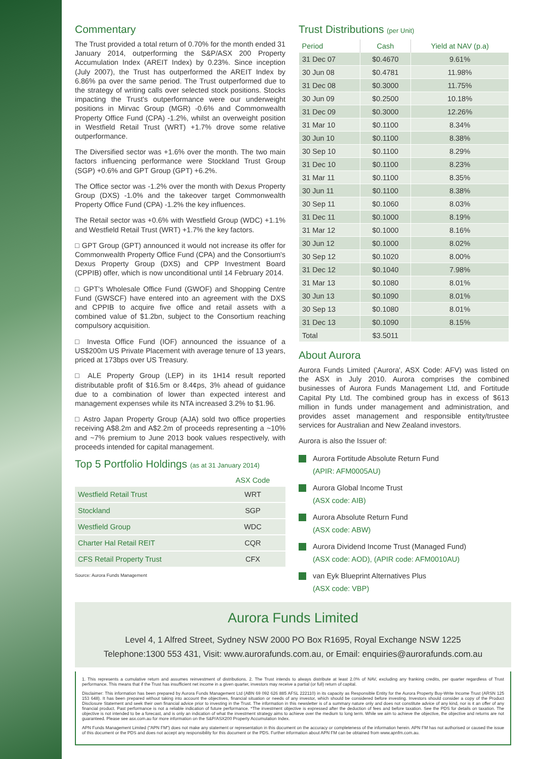Commentary
The Trust provided a total return of 0.70% for the month ended 31 January 2014, outperforming the S&P/ASX 200 Property Accumulation Index (AREIT Index) by 0.23%. Since inception (July 2007), the Trust has outperformed the AREIT Index by 6.86% pa over the same period. The Trust outperformed due to the strategy of writing calls over selected stock positions. Stocks impacting the Trust's outperformance were our underweight positions in Mirvac Group (MGR) -0.6% and Commonwealth Property Office Fund (CPA) -1.2%, whilst an overweight position in Westfield Retail Trust (WRT) +1.7% drove some relative outperformance.
The Diversified sector was +1.6% over the month. The two main factors influencing performance were Stockland Trust Group (SGP) +0.6% and GPT Group (GPT) +6.2%.
The Office sector was -1.2% over the month with Dexus Property Group (DXS) -1.0% and the takeover target Commonwealth Property Office Fund (CPA) -1.2% the key influences.
The Retail sector was +0.6% with Westfield Group (WDC) +1.1% and Westfield Retail Trust (WRT) +1.7% the key factors.
□ GPT Group (GPT) announced it would not increase its offer for Commonwealth Property Office Fund (CPA) and the Consortium's Dexus Property Group (DXS) and CPP Investment Board (CPPIB) offer, which is now unconditional until 14 February 2014.
□ GPT's Wholesale Office Fund (GWOF) and Shopping Centre Fund (GWSCF) have entered into an agreement with the DXS and CPPIB to acquire five office and retail assets with a combined value of $1.2bn, subject to the Consortium reaching compulsory acquisition.
□ Investa Office Fund (IOF) announced the issuance of a US$200m US Private Placement with average tenure of 13 years, priced at 173bps over US Treasury.
□ ALE Property Group (LEP) in its 1H14 result reported distributable profit of $16.5m or 8.4¢ps, 3% ahead of guidance due to a combination of lower than expected interest and management expenses while its NTA increased 3.2% to $1.96.
□ Astro Japan Property Group (AJA) sold two office properties receiving A$8.2m and A$2.2m of proceeds representing a ~10% and ~7% premium to June 2013 book values respectively, with proceeds intended for capital management.
Top 5 Portfolio Holdings (as at 31 January 2014)
| | ASX Code |
| --- | --- |
| Westfield Retail Trust | WRT |
| Stockland | SGP |
| Westfield Group | WDC |
| Charter Hal Retail REIT | CQR |
| CFS Retail Property Trust | CFX |
Source: Aurora Funds Management
Trust Distributions (per Unit)
| Period | Cash | Yield at NAV (p.a) |
| --- | --- | --- |
| 31 Dec 07 | $0.4670 | 9.61% |
| 30 Jun 08 | $0.4781 | 11.98% |
| 31 Dec 08 | $0.3000 | 11.75% |
| 30 Jun 09 | $0.2500 | 10.18% |
| 31 Dec 09 | $0.3000 | 12.26% |
| 31 Mar 10 | $0.1100 | 8.34% |
| 30 Jun 10 | $0.1100 | 8.38% |
| 30 Sep 10 | $0.1100 | 8.29% |
| 31 Dec 10 | $0.1100 | 8.23% |
| 31 Mar 11 | $0.1100 | 8.35% |
| 30 Jun 11 | $0.1100 | 8.38% |
| 30 Sep 11 | $0.1060 | 8.03% |
| 31 Dec 11 | $0.1000 | 8.19% |
| 31 Mar 12 | $0.1000 | 8.16% |
| 30 Jun 12 | $0.1000 | 8.02% |
| 30 Sep 12 | $0.1020 | 8.00% |
| 31 Dec 12 | $0.1040 | 7.98% |
| 31 Mar 13 | $0.1080 | 8.01% |
| 30 Jun 13 | $0.1090 | 8.01% |
| 30 Sep 13 | $0.1080 | 8.01% |
| 31 Dec 13 | $0.1090 | 8.15% |
| Total | $3.5011 | |
About Aurora
Aurora Funds Limited ('Aurora', ASX Code: AFV) was listed on the ASX in July 2010. Aurora comprises the combined businesses of Aurora Funds Management Ltd, and Fortitude Capital Pty Ltd. The combined group has in excess of $613 million in funds under management and administration, and provides asset management and responsible entity/trustee services for Australian and New Zealand investors.
Aurora is also the Issuer of:
Aurora Fortitude Absolute Return Fund
(APIR: AFM0005AU)
Aurora Global Income Trust
(ASX code: AIB)
Aurora Absolute Return Fund
(ASX code: ABW)
Aurora Dividend Income Trust (Managed Fund)
(ASX code: AOD), (APIR code: AFM0010AU)
van Eyk Blueprint Alternatives Plus
(ASX code: VBP)
Aurora Funds Limited
Level 4, 1 Alfred Street, Sydney NSW 2000 PO Box R1695, Royal Exchange NSW 1225
Telephone:1300 553 431, Visit: www.aurorafunds.com.au, or Email: enquiries@aurorafunds.com.au
1. This represents a cumulative return and assumes reinvestment of distributions. 2. The Trust intends to always distribute at least 2.0% of NAV, excluding any franking credits, per quarter regardless of Trust performance. This means that if the Trust has insufficient net income in a given quarter, investors may receive a partial (or full) return of capital.
Disclaimer: This information has been prepared by Aurora Funds Management Ltd (ABN 69 092 626 885 AFSL 222110) in its capacity as Responsible Entity for the Aurora Property Buy-Write Income Trust (ARSN 125 153 648). It has been prepared without taking into account the objectives, financial situation or needs of any investor, which should be considered before investing. Investors should consider a copy of the Product Disclosure Statement and seek their own financial advice prior to investing in the Trust. The information in this newsletter is of a summary nature only and does not constitute advice of any kind, nor is it an offer of any financial product. Past performance is not a reliable indication of future performance. *The investment objective is expressed after the deduction of fees and before taxation. See the PDS for details on taxation. The objective is not intended to be a forecast, and is only an indication of what the investment strategy aims to achieve over the medium to long term. While we aim to achieve the objective, the objective and returns are not guaranteed. Please see asx.com.au for more information on the S&P/ASX200 Property Accumulation Index.
APN Funds Management Limited ("APN FM") does not make any statement or representation in this document on the accuracy or completeness of the information herein. APN FM has not authorised or caused the issue of this document or the PDS and does not accept any responsibility for this document or the PDS. Further information about APN FM can be obtained from www.apnfm.com.au.